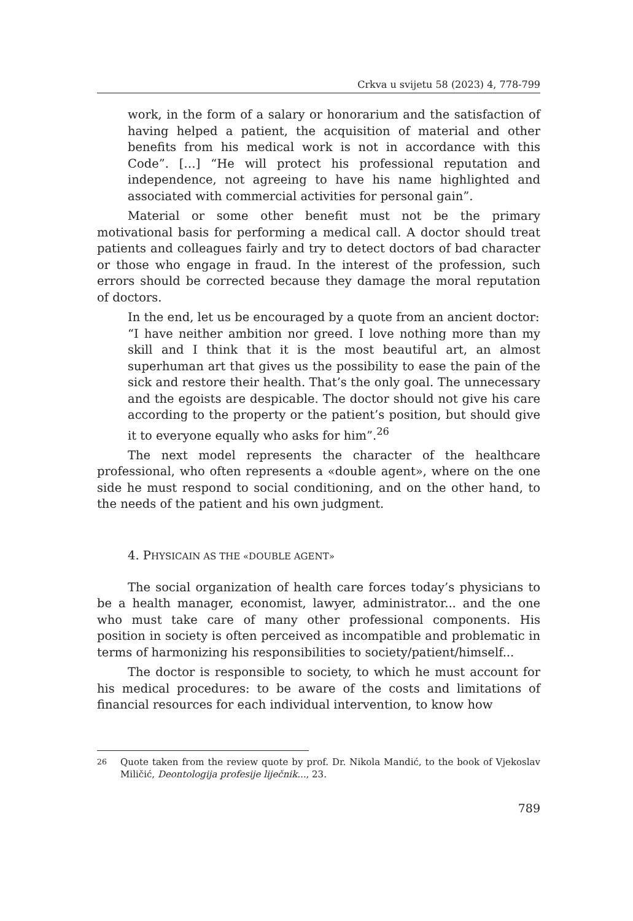Crkva u svijetu 58 (2023) 4, 778-799
work, in the form of a salary or honorarium and the satisfaction of having helped a patient, the acquisition of material and other benefits from his medical work is not in accordance with this Code”. […] “He will protect his professional reputation and independence, not agreeing to have his name highlighted and associated with commercial activities for personal gain”.
Material or some other benefit must not be the primary motivational basis for performing a medical call. A doctor should treat patients and colleagues fairly and try to detect doctors of bad character or those who engage in fraud. In the interest of the profession, such errors should be corrected because they damage the moral reputation of doctors.
In the end, let us be encouraged by a quote from an ancient doctor:
“I have neither ambition nor greed. I love nothing more than my skill and I think that it is the most beautiful art, an almost superhuman art that gives us the possibility to ease the pain of the sick and restore their health. That’s the only goal. The unnecessary and the egoists are despicable. The doctor should not give his care according to the property or the patient’s position, but should give it to everyone equally who asks for him”.<sup>26</sup>
The next model represents the character of the healthcare professional, who often represents a «double agent», where on the one side he must respond to social conditioning, and on the other hand, to the needs of the patient and his own judgment.
4. PHYSICAIN AS THE «DOUBLE AGENT»
The social organization of health care forces today’s physicians to be a health manager, economist, lawyer, administrator... and the one who must take care of many other professional components. His position in society is often perceived as incompatible and problematic in terms of harmonizing his responsibilities to society/patient/himself...
The doctor is responsible to society, to which he must account for his medical procedures: to be aware of the costs and limitations of financial resources for each individual intervention, to know how
<sup>26</sup> Quote taken from the review quote by prof. Dr. Nikola Mandić, to the book of Vjekoslav Miličić, Deontologija profesije liječnik..., 23.
789